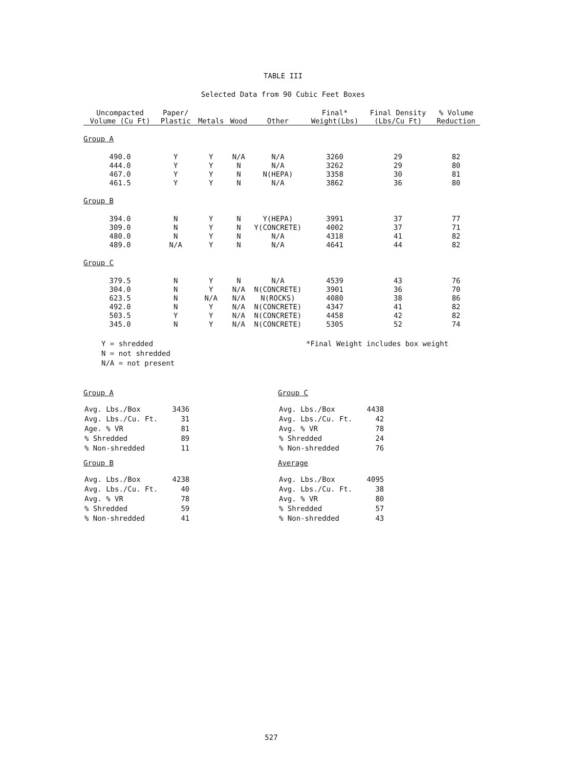TABLE III
Selected Data from 90 Cubic Feet Boxes
| Uncompacted Volume (Cu Ft) | Paper/ Plastic | Metals | Wood | Other | Final* Weight(Lbs) | Final Density (Lbs/Cu Ft) | % Volume Reduction |
| --- | --- | --- | --- | --- | --- | --- | --- |
| Group A | | | | | | | |
| 490.0 | Y | Y | N/A | N/A | 3260 | 29 | 82 |
| 444.0 | Y | Y | N | N/A | 3262 | 29 | 80 |
| 467.0 | Y | Y | N | N(HEPA) | 3358 | 30 | 81 |
| 461.5 | Y | Y | N | N/A | 3862 | 36 | 80 |
| Group B | | | | | | | |
| 394.0 | N | Y | N | Y(HEPA) | 3991 | 37 | 77 |
| 309.0 | N | Y | N | Y(CONCRETE) | 4002 | 37 | 71 |
| 480.0 | N | Y | N | N/A | 4318 | 41 | 82 |
| 489.0 | N/A | Y | N | N/A | 4641 | 44 | 82 |
| Group C | | | | | | | |
| 379.5 | N | Y | N | N/A | 4539 | 43 | 76 |
| 304.0 | N | Y | N/A | N(CONCRETE) | 3901 | 36 | 70 |
| 623.5 | N | N/A | N/A | N(ROCKS) | 4080 | 38 | 86 |
| 492.0 | N | Y | N/A | N(CONCRETE) | 4347 | 41 | 82 |
| 503.5 | Y | Y | N/A | N(CONCRETE) | 4458 | 42 | 82 |
| 345.0 | N | Y | N/A | N(CONCRETE) | 5305 | 52 | 74 |
Y = shredded
N = not shredded
N/A = not present
*Final Weight includes box weight
Group A
| Avg. Lbs./Box | 3436 |
| Avg. Lbs./Cu. Ft. | 31 |
| Age. % VR | 81 |
| % Shredded | 89 |
| % Non-shredded | 11 |
Group B
| Avg. Lbs./Box | 4238 |
| Avg. Lbs./Cu. Ft. | 40 |
| Avg. % VR | 78 |
| % Shredded | 59 |
| % Non-shredded | 41 |
Group C
| Avg. Lbs./Box | 4438 |
| Avg. Lbs./Cu. Ft. | 42 |
| Avg. % VR | 78 |
| % Shredded | 24 |
| % Non-shredded | 76 |
Average
| Avg. Lbs./Box | 4095 |
| Avg. Lbs./Cu. Ft. | 38 |
| Avg. % VR | 80 |
| % Shredded | 57 |
| % Non-shredded | 43 |
527